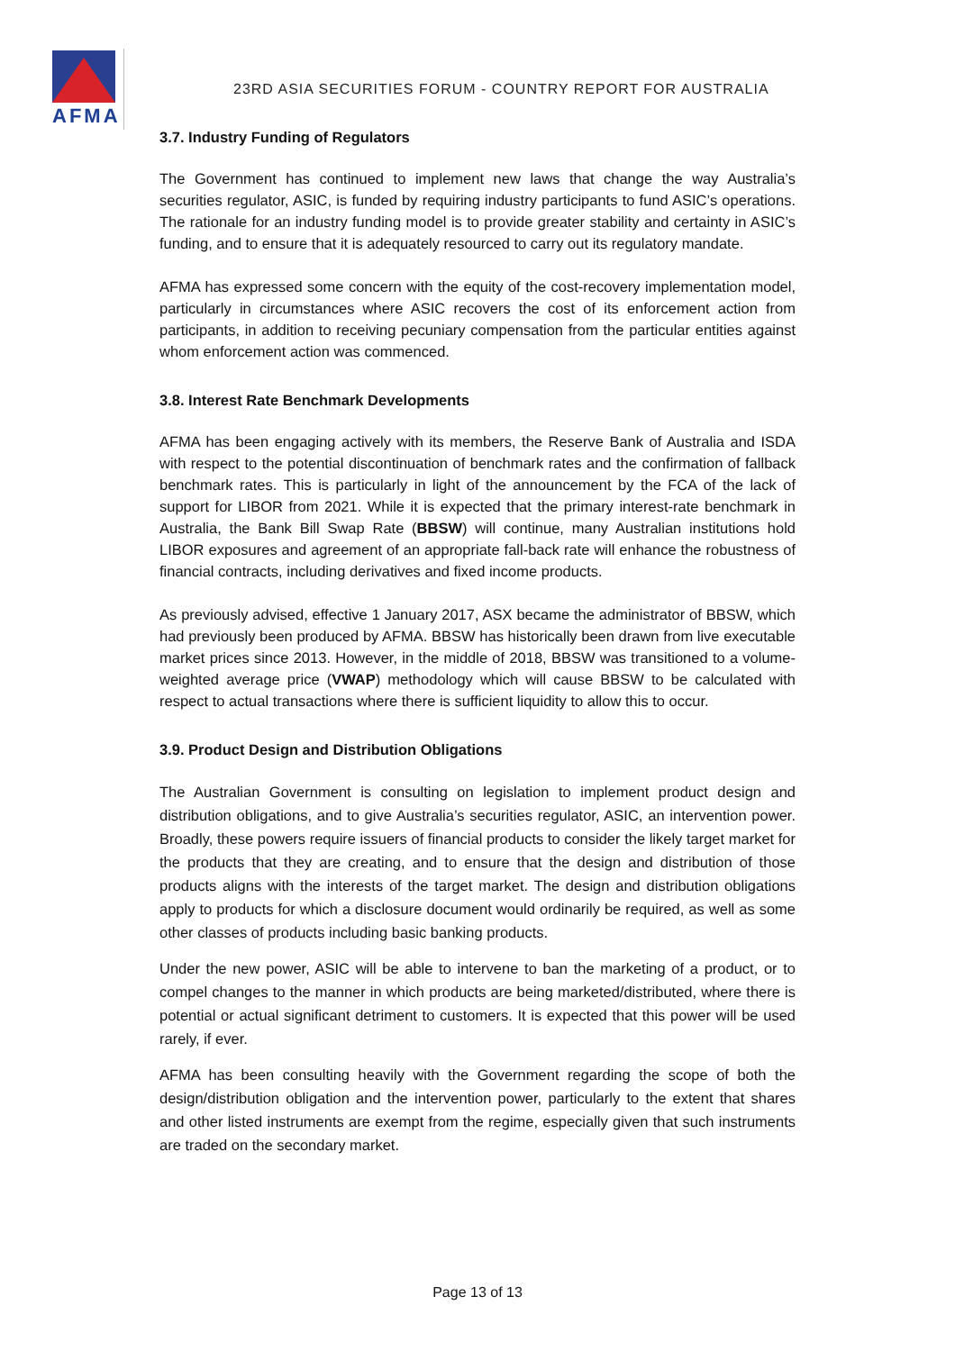AFMA
23RD ASIA SECURITIES FORUM - COUNTRY REPORT FOR AUSTRALIA
3.7. Industry Funding of Regulators
The Government has continued to implement new laws that change the way Australia’s securities regulator, ASIC, is funded by requiring industry participants to fund ASIC’s operations. The rationale for an industry funding model is to provide greater stability and certainty in ASIC’s funding, and to ensure that it is adequately resourced to carry out its regulatory mandate.
AFMA has expressed some concern with the equity of the cost-recovery implementation model, particularly in circumstances where ASIC recovers the cost of its enforcement action from participants, in addition to receiving pecuniary compensation from the particular entities against whom enforcement action was commenced.
3.8. Interest Rate Benchmark Developments
AFMA has been engaging actively with its members, the Reserve Bank of Australia and ISDA with respect to the potential discontinuation of benchmark rates and the confirmation of fallback benchmark rates. This is particularly in light of the announcement by the FCA of the lack of support for LIBOR from 2021. While it is expected that the primary interest-rate benchmark in Australia, the Bank Bill Swap Rate (BBSW) will continue, many Australian institutions hold LIBOR exposures and agreement of an appropriate fall-back rate will enhance the robustness of financial contracts, including derivatives and fixed income products.
As previously advised, effective 1 January 2017, ASX became the administrator of BBSW, which had previously been produced by AFMA. BBSW has historically been drawn from live executable market prices since 2013. However, in the middle of 2018, BBSW was transitioned to a volume-weighted average price (VWAP) methodology which will cause BBSW to be calculated with respect to actual transactions where there is sufficient liquidity to allow this to occur.
3.9. Product Design and Distribution Obligations
The Australian Government is consulting on legislation to implement product design and distribution obligations, and to give Australia’s securities regulator, ASIC, an intervention power. Broadly, these powers require issuers of financial products to consider the likely target market for the products that they are creating, and to ensure that the design and distribution of those products aligns with the interests of the target market. The design and distribution obligations apply to products for which a disclosure document would ordinarily be required, as well as some other classes of products including basic banking products.
Under the new power, ASIC will be able to intervene to ban the marketing of a product, or to compel changes to the manner in which products are being marketed/distributed, where there is potential or actual significant detriment to customers. It is expected that this power will be used rarely, if ever.
AFMA has been consulting heavily with the Government regarding the scope of both the design/distribution obligation and the intervention power, particularly to the extent that shares and other listed instruments are exempt from the regime, especially given that such instruments are traded on the secondary market.
Page 13 of 13